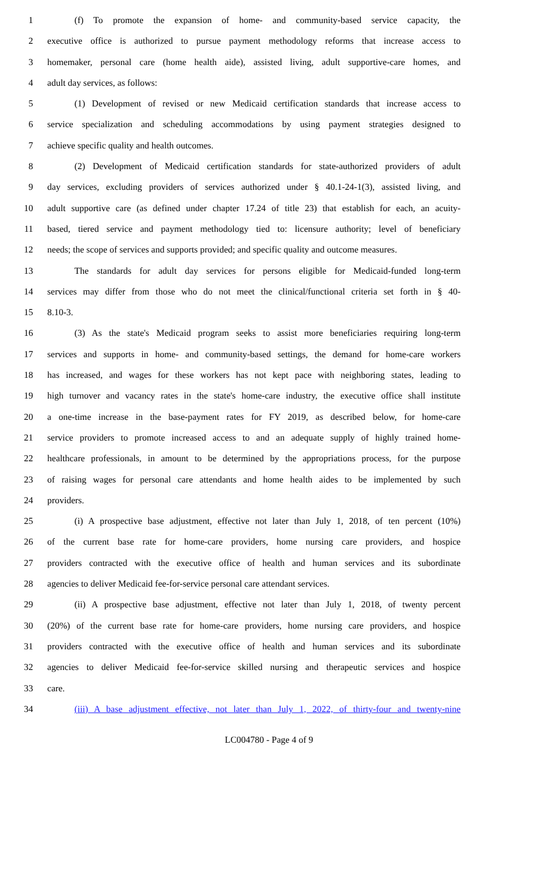1 (f) To promote the expansion of home- and community-based service capacity, the
2 executive office is authorized to pursue payment methodology reforms that increase access to
3 homemaker, personal care (home health aide), assisted living, adult supportive-care homes, and
4 adult day services, as follows:
5 (1) Development of revised or new Medicaid certification standards that increase access to
6 service specialization and scheduling accommodations by using payment strategies designed to
7 achieve specific quality and health outcomes.
8 (2) Development of Medicaid certification standards for state-authorized providers of adult
9 day services, excluding providers of services authorized under § 40.1-24-1(3), assisted living, and
10 adult supportive care (as defined under chapter 17.24 of title 23) that establish for each, an acuity-
11 based, tiered service and payment methodology tied to: licensure authority; level of beneficiary
12 needs; the scope of services and supports provided; and specific quality and outcome measures.
13 The standards for adult day services for persons eligible for Medicaid-funded long-term
14 services may differ from those who do not meet the clinical/functional criteria set forth in § 40-
15 8.10-3.
16 (3) As the state's Medicaid program seeks to assist more beneficiaries requiring long-term
17 services and supports in home- and community-based settings, the demand for home-care workers
18 has increased, and wages for these workers has not kept pace with neighboring states, leading to
19 high turnover and vacancy rates in the state's home-care industry, the executive office shall institute
20 a one-time increase in the base-payment rates for FY 2019, as described below, for home-care
21 service providers to promote increased access to and an adequate supply of highly trained home-
22 healthcare professionals, in amount to be determined by the appropriations process, for the purpose
23 of raising wages for personal care attendants and home health aides to be implemented by such
24 providers.
25 (i) A prospective base adjustment, effective not later than July 1, 2018, of ten percent (10%)
26 of the current base rate for home-care providers, home nursing care providers, and hospice
27 providers contracted with the executive office of health and human services and its subordinate
28 agencies to deliver Medicaid fee-for-service personal care attendant services.
29 (ii) A prospective base adjustment, effective not later than July 1, 2018, of twenty percent
30 (20%) of the current base rate for home-care providers, home nursing care providers, and hospice
31 providers contracted with the executive office of health and human services and its subordinate
32 agencies to deliver Medicaid fee-for-service skilled nursing and therapeutic services and hospice
33 care.
34 (iii) A base adjustment effective, not later than July 1, 2022, of thirty-four and twenty-nine
LC004780 - Page 4 of 9